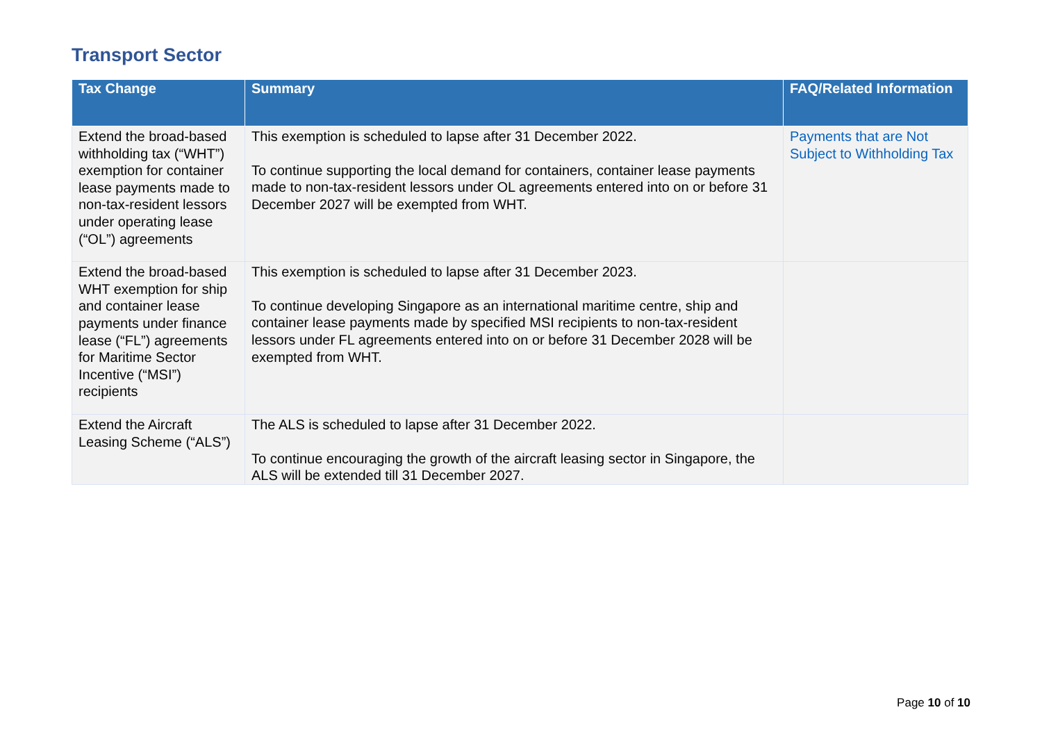Transport Sector
| Tax Change | Summary | FAQ/Related Information |
| --- | --- | --- |
| Extend the broad-based withholding tax (“WHT”) exemption for container lease payments made to non-tax-resident lessors under operating lease (“OL”) agreements | This exemption is scheduled to lapse after 31 December 2022. To continue supporting the local demand for containers, container lease payments made to non-tax-resident lessors under OL agreements entered into on or before 31 December 2027 will be exempted from WHT. | Payments that are Not Subject to Withholding Tax |
| Extend the broad-based WHT exemption for ship and container lease payments under finance lease (“FL”) agreements for Maritime Sector Incentive (“MSI”) recipients | This exemption is scheduled to lapse after 31 December 2023. To continue developing Singapore as an international maritime centre, ship and container lease payments made by specified MSI recipients to non-tax-resident lessors under FL agreements entered into on or before 31 December 2028 will be exempted from WHT. | |
| Extend the Aircraft Leasing Scheme (“ALS”) | The ALS is scheduled to lapse after 31 December 2022. To continue encouraging the growth of the aircraft leasing sector in Singapore, the ALS will be extended till 31 December 2027. | |
Page 10 of 10